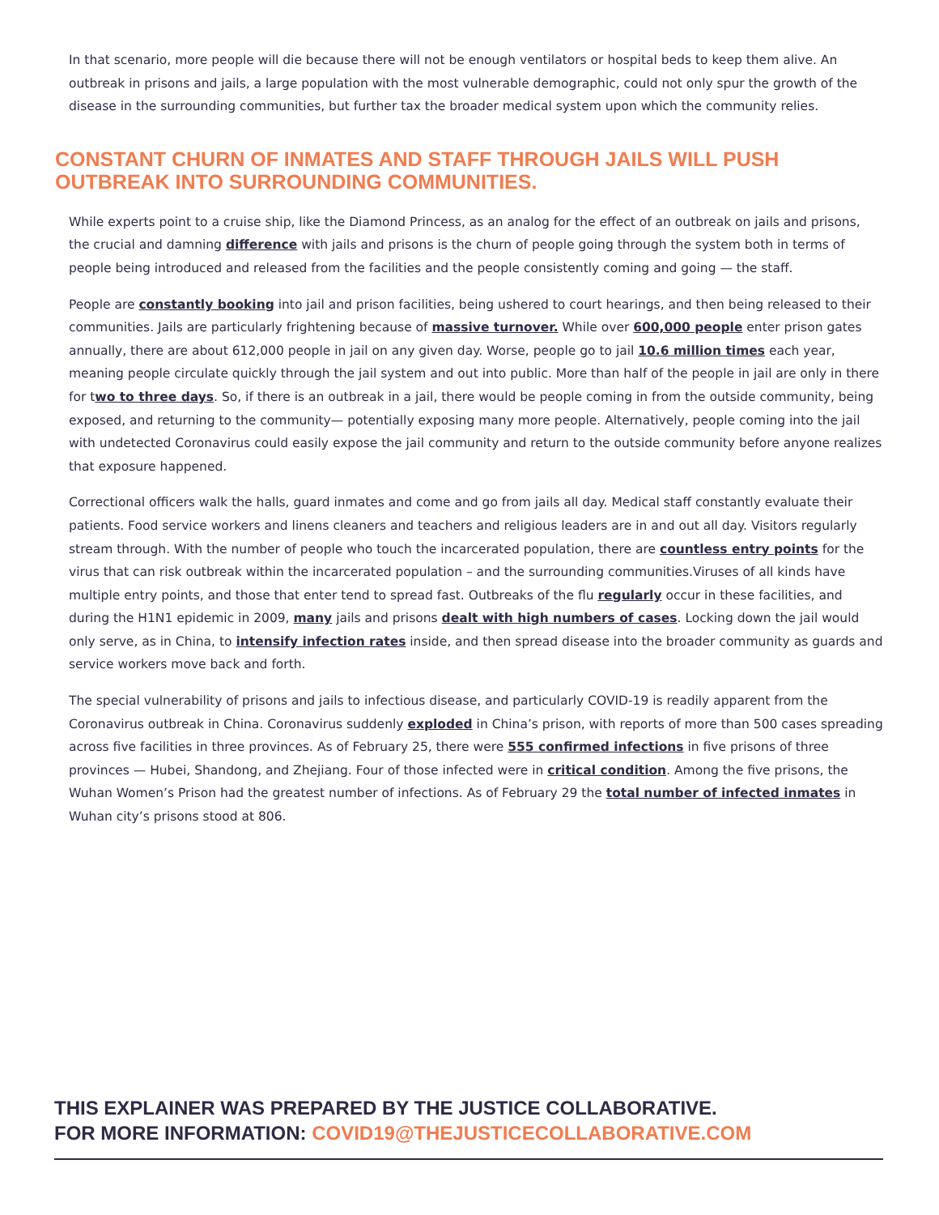In that scenario, more people will die because there will not be enough ventilators or hospital beds to keep them alive. An outbreak in prisons and jails, a large population with the most vulnerable demographic, could not only spur the growth of the disease in the surrounding communities, but further tax the broader medical system upon which the community relies.
CONSTANT CHURN OF INMATES AND STAFF THROUGH JAILS WILL PUSH OUTBREAK INTO SURROUNDING COMMUNITIES.
While experts point to a cruise ship, like the Diamond Princess, as an analog for the effect of an outbreak on jails and prisons, the crucial and damning difference with jails and prisons is the churn of people going through the system both in terms of people being introduced and released from the facilities and the people consistently coming and going — the staff.
People are constantly booking into jail and prison facilities, being ushered to court hearings, and then being released to their communities. Jails are particularly frightening because of massive turnover. While over 600,000 people enter prison gates annually, there are about 612,000 people in jail on any given day. Worse, people go to jail 10.6 million times each year, meaning people circulate quickly through the jail system and out into public. More than half of the people in jail are only in there for two to three days. So, if there is an outbreak in a jail, there would be people coming in from the outside community, being exposed, and returning to the community— potentially exposing many more people. Alternatively, people coming into the jail with undetected Coronavirus could easily expose the jail community and return to the outside community before anyone realizes that exposure happened.
Correctional officers walk the halls, guard inmates and come and go from jails all day. Medical staff constantly evaluate their patients. Food service workers and linens cleaners and teachers and religious leaders are in and out all day. Visitors regularly stream through. With the number of people who touch the incarcerated population, there are countless entry points for the virus that can risk outbreak within the incarcerated population – and the surrounding communities.Viruses of all kinds have multiple entry points, and those that enter tend to spread fast. Outbreaks of the flu regularly occur in these facilities, and during the H1N1 epidemic in 2009, many jails and prisons dealt with high numbers of cases. Locking down the jail would only serve, as in China, to intensify infection rates inside, and then spread disease into the broader community as guards and service workers move back and forth.
The special vulnerability of prisons and jails to infectious disease, and particularly COVID-19 is readily apparent from the Coronavirus outbreak in China. Coronavirus suddenly exploded in China’s prison, with reports of more than 500 cases spreading across five facilities in three provinces. As of February 25, there were 555 confirmed infections in five prisons of three provinces — Hubei, Shandong, and Zhejiang. Four of those infected were in critical condition. Among the five prisons, the Wuhan Women’s Prison had the greatest number of infections. As of February 29 the total number of infected inmates in Wuhan city’s prisons stood at 806.
THIS EXPLAINER WAS PREPARED BY THE JUSTICE COLLABORATIVE.
FOR MORE INFORMATION: COVID19@THEJUSTICECOLLABORATIVE.COM